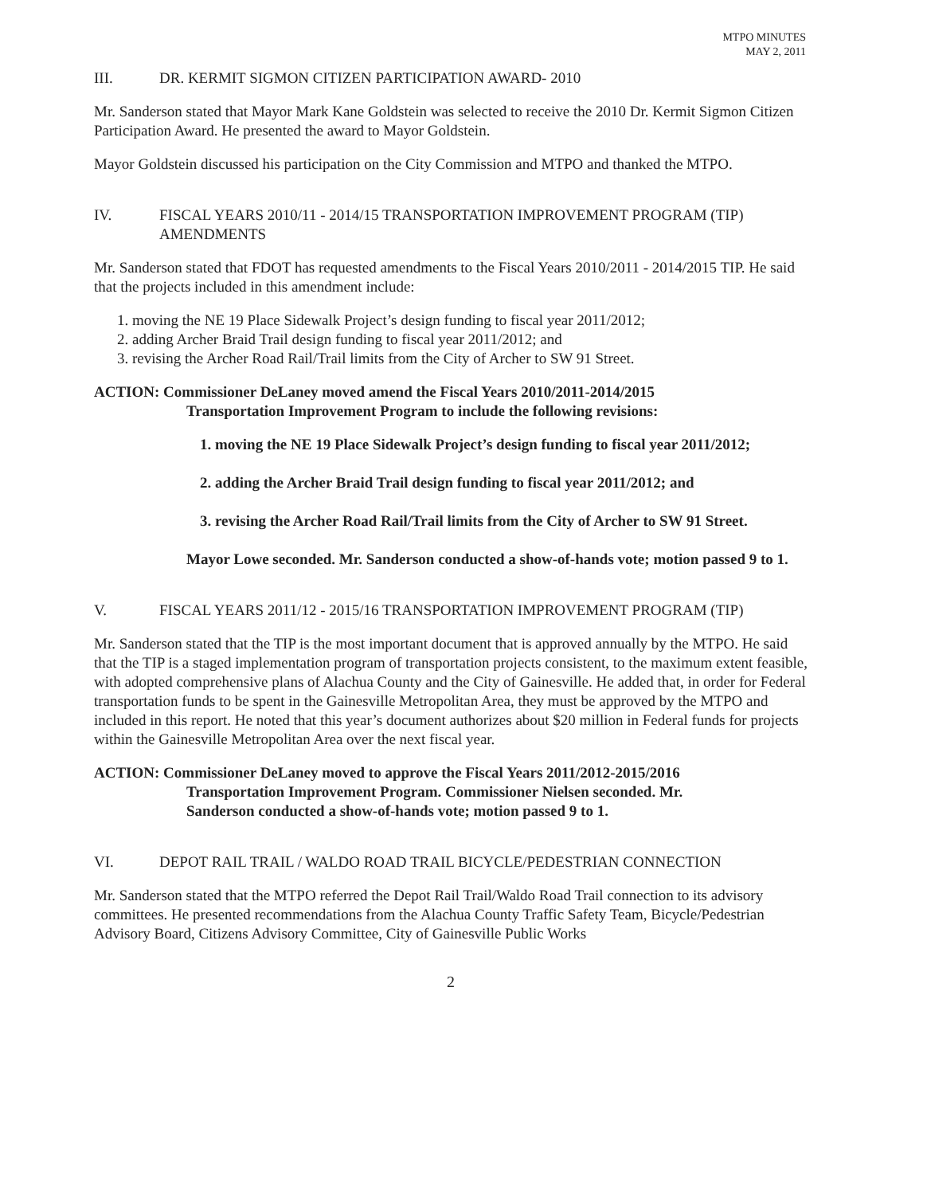MTPO MINUTES
MAY 2, 2011
III. DR. KERMIT SIGMON CITIZEN PARTICIPATION AWARD- 2010
Mr. Sanderson stated that Mayor Mark Kane Goldstein was selected to receive the 2010 Dr. Kermit Sigmon Citizen Participation Award. He presented the award to Mayor Goldstein.
Mayor Goldstein discussed his participation on the City Commission and MTPO and thanked the MTPO.
IV. FISCAL YEARS 2010/11 - 2014/15 TRANSPORTATION IMPROVEMENT PROGRAM (TIP) AMENDMENTS
Mr. Sanderson stated that FDOT has requested amendments to the Fiscal Years 2010/2011 - 2014/2015 TIP. He said that the projects included in this amendment include:
1. moving the NE 19 Place Sidewalk Project’s design funding to fiscal year 2011/2012;
2. adding Archer Braid Trail design funding to fiscal year 2011/2012; and
3. revising the Archer Road Rail/Trail limits from the City of Archer to SW 91 Street.
ACTION: Commissioner DeLaney moved amend the Fiscal Years 2010/2011-2014/2015
Transportation Improvement Program to include the following revisions:
1. moving the NE 19 Place Sidewalk Project’s design funding to fiscal year 2011/2012;
2. adding the Archer Braid Trail design funding to fiscal year 2011/2012; and
3. revising the Archer Road Rail/Trail limits from the City of Archer to SW 91 Street.
Mayor Lowe seconded. Mr. Sanderson conducted a show-of-hands vote; motion passed 9 to 1.
V. FISCAL YEARS 2011/12 - 2015/16 TRANSPORTATION IMPROVEMENT PROGRAM (TIP)
Mr. Sanderson stated that the TIP is the most important document that is approved annually by the MTPO. He said that the TIP is a staged implementation program of transportation projects consistent, to the maximum extent feasible, with adopted comprehensive plans of Alachua County and the City of Gainesville. He added that, in order for Federal transportation funds to be spent in the Gainesville Metropolitan Area, they must be approved by the MTPO and included in this report. He noted that this year’s document authorizes about $20 million in Federal funds for projects within the Gainesville Metropolitan Area over the next fiscal year.
ACTION: Commissioner DeLaney moved to approve the Fiscal Years 2011/2012-2015/2016
Transportation Improvement Program. Commissioner Nielsen seconded. Mr.
Sanderson conducted a show-of-hands vote; motion passed 9 to 1.
VI. DEPOT RAIL TRAIL / WALDO ROAD TRAIL BICYCLE/PEDESTRIAN CONNECTION
Mr. Sanderson stated that the MTPO referred the Depot Rail Trail/Waldo Road Trail connection to its advisory committees. He presented recommendations from the Alachua County Traffic Safety Team, Bicycle/Pedestrian Advisory Board, Citizens Advisory Committee, City of Gainesville Public Works
2